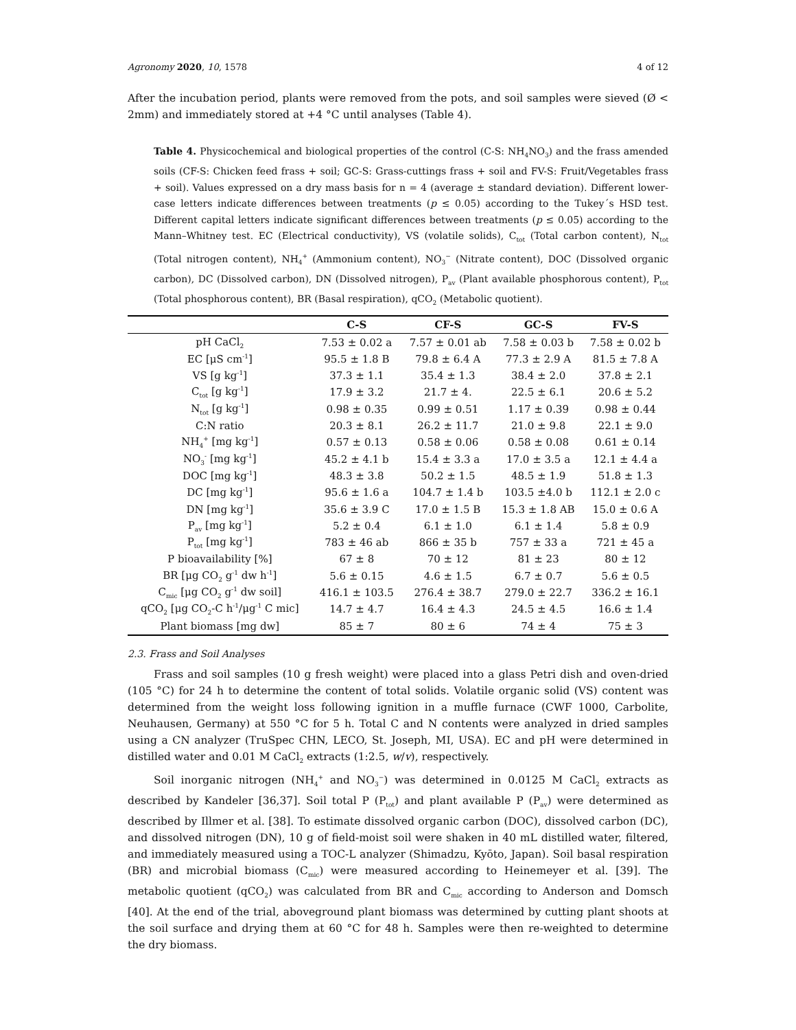Agronomy 2020, 10, 1578 4 of 12
After the incubation period, plants were removed from the pots, and soil samples were sieved (Ø < 2mm) and immediately stored at +4 °C until analyses (Table 4).
Table 4. Physicochemical and biological properties of the control (C-S: NH<sub>4</sub>NO<sub>3</sub>) and the frass amended soils (CF-S: Chicken feed frass + soil; GC-S: Grass-cuttings frass + soil and FV-S: Fruit/Vegetables frass + soil). Values expressed on a dry mass basis for n = 4 (average ± standard deviation). Different lower-case letters indicate differences between treatments (p ≤ 0.05) according to the Tukey´s HSD test. Different capital letters indicate significant differences between treatments (p ≤ 0.05) according to the Mann–Whitney test. EC (Electrical conductivity), VS (volatile solids), C<sub>tot</sub> (Total carbon content), N<sub>tot</sub> (Total nitrogen content), NH<sub>4</sub><sup>+</sup> (Ammonium content), NO<sub>3</sub><sup>−</sup> (Nitrate content), DOC (Dissolved organic carbon), DC (Dissolved carbon), DN (Dissolved nitrogen), P<sub>av</sub> (Plant available phosphorous content), P<sub>tot</sub> (Total phosphorous content), BR (Basal respiration), qCO<sub>2</sub> (Metabolic quotient).
| | C-S | CF-S | GC-S | FV-S |
| --- | --- | --- | --- | --- |
| pH CaCl<sub>2</sub> | 7.53 ± 0.02 a | 7.57 ± 0.01 ab | 7.58 ± 0.03 b | 7.58 ± 0.02 b |
| EC [μS cm<sup>-1</sup>] | 95.5 ± 1.8 B | 79.8 ± 6.4 A | 77.3 ± 2.9 A | 81.5 ± 7.8 A |
| VS [g kg<sup>-1</sup>] | 37.3 ± 1.1 | 35.4 ± 1.3 | 38.4 ± 2.0 | 37.8 ± 2.1 |
| C<sub>tot</sub> [g kg<sup>-1</sup>] | 17.9 ± 3.2 | 21.7 ± 4. | 22.5 ± 6.1 | 20.6 ± 5.2 |
| N<sub>tot</sub> [g kg<sup>-1</sup>] | 0.98 ± 0.35 | 0.99 ± 0.51 | 1.17 ± 0.39 | 0.98 ± 0.44 |
| C:N ratio | 20.3 ± 8.1 | 26.2 ± 11.7 | 21.0 ± 9.8 | 22.1 ± 9.0 |
| NH<sub>4</sub><sup>+</sup> [mg kg<sup>-1</sup>] | 0.57 ± 0.13 | 0.58 ± 0.06 | 0.58 ± 0.08 | 0.61 ± 0.14 |
| NO<sub>3</sub><sup>-</sup> [mg kg<sup>-1</sup>] | 45.2 ± 4.1 b | 15.4 ± 3.3 a | 17.0 ± 3.5 a | 12.1 ± 4.4 a |
| DOC [mg kg<sup>-1</sup>] | 48.3 ± 3.8 | 50.2 ± 1.5 | 48.5 ± 1.9 | 51.8 ± 1.3 |
| DC [mg kg<sup>-1</sup>] | 95.6 ± 1.6 a | 104.7 ± 1.4 b | 103.5 ±4.0 b | 112.1 ± 2.0 c |
| DN [mg kg<sup>-1</sup>] | 35.6 ± 3.9 C | 17.0 ± 1.5 B | 15.3 ± 1.8 AB | 15.0 ± 0.6 A |
| P<sub>av</sub> [mg kg<sup>-1</sup>] | 5.2 ± 0.4 | 6.1 ± 1.0 | 6.1 ± 1.4 | 5.8 ± 0.9 |
| P<sub>tot</sub> [mg kg<sup>-1</sup>] | 783 ± 46 ab | 866 ± 35 b | 757 ± 33 a | 721 ± 45 a |
| P bioavailability [%] | 67 ± 8 | 70 ± 12 | 81 ± 23 | 80 ± 12 |
| BR [μg CO<sub>2</sub> g<sup>-1</sup> dw h<sup>-1</sup>] | 5.6 ± 0.15 | 4.6 ± 1.5 | 6.7 ± 0.7 | 5.6 ± 0.5 |
| C<sub>mic</sub> [μg CO<sub>2</sub> g<sup>-1</sup> dw soil] | 416.1 ± 103.5 | 276.4 ± 38.7 | 279.0 ± 22.7 | 336.2 ± 16.1 |
| qCO<sub>2</sub> [μg CO<sub>2</sub>-C h<sup>-1</sup>/μg<sup>-1</sup> C mic] | 14.7 ± 4.7 | 16.4 ± 4.3 | 24.5 ± 4.5 | 16.6 ± 1.4 |
| Plant biomass [mg dw] | 85 ± 7 | 80 ± 6 | 74 ± 4 | 75 ± 3 |
2.3. Frass and Soil Analyses
Frass and soil samples (10 g fresh weight) were placed into a glass Petri dish and oven-dried (105 °C) for 24 h to determine the content of total solids. Volatile organic solid (VS) content was determined from the weight loss following ignition in a muffle furnace (CWF 1000, Carbolite, Neuhausen, Germany) at 550 °C for 5 h. Total C and N contents were analyzed in dried samples using a CN analyzer (TruSpec CHN, LECO, St. Joseph, MI, USA). EC and pH were determined in distilled water and 0.01 M CaCl<sub>2</sub> extracts (1:2.5, w/v), respectively.
Soil inorganic nitrogen (NH<sub>4</sub><sup>+</sup> and NO<sub>3</sub><sup>−</sup>) was determined in 0.0125 M CaCl<sub>2</sub> extracts as described by Kandeler [36,37]. Soil total P (P<sub>tot</sub>) and plant available P (P<sub>av</sub>) were determined as described by Illmer et al. [38]. To estimate dissolved organic carbon (DOC), dissolved carbon (DC), and dissolved nitrogen (DN), 10 g of field-moist soil were shaken in 40 mL distilled water, filtered, and immediately measured using a TOC-L analyzer (Shimadzu, Kyōto, Japan). Soil basal respiration (BR) and microbial biomass (C<sub>mic</sub>) were measured according to Heinemeyer et al. [39]. The metabolic quotient (qCO<sub>2</sub>) was calculated from BR and C<sub>mic</sub> according to Anderson and Domsch [40]. At the end of the trial, aboveground plant biomass was determined by cutting plant shoots at the soil surface and drying them at 60 °C for 48 h. Samples were then re-weighted to determine the dry biomass.